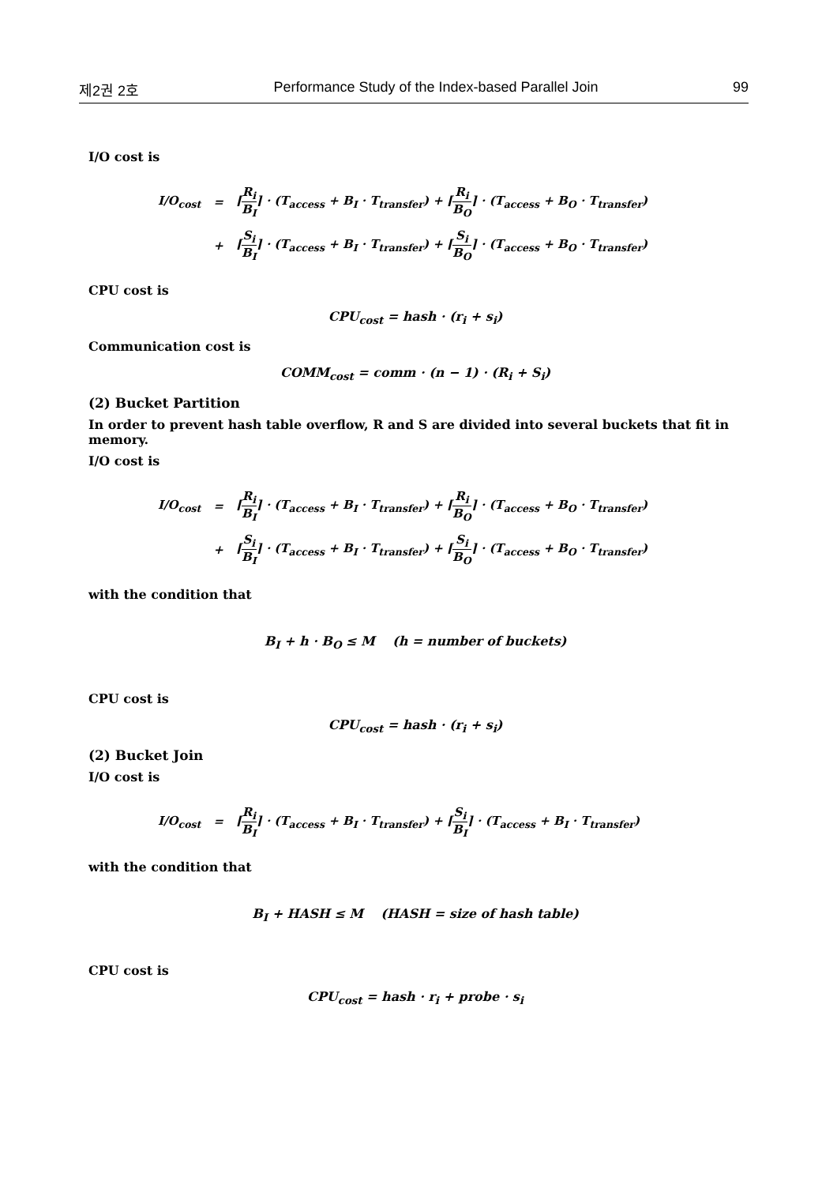제2권 2호 Performance Study of the Index-based Parallel Join 99
I/O cost is
| I/O<sub>cost</sub> | = | ⌈ R<sub>i</sub> B<sub>I</sub> ⌉ · (T<sub>access</sub> + B<sub>I</sub> · T<sub>transfer</sub>) + ⌈ R<sub>i</sub> B<sub>O</sub> ⌉ · (T<sub>access</sub> + B<sub>O</sub> · T<sub>transfer</sub>) |
| | + | ⌈ S<sub>i</sub> B<sub>I</sub> ⌉ · (T<sub>access</sub> + B<sub>I</sub> · T<sub>transfer</sub>) + ⌈ S<sub>i</sub> B<sub>O</sub> ⌉ · (T<sub>access</sub> + B<sub>O</sub> · T<sub>transfer</sub>) |
CPU cost is
CPU<sub>cost</sub> = hash · (r<sub>i</sub> + s<sub>i</sub>)
Communication cost is
COMM<sub>cost</sub> = comm · (n − 1) · (R<sub>i</sub> + S<sub>i</sub>)
(2) Bucket Partition
In order to prevent hash table overflow, R and S are divided into several buckets that fit in memory.
I/O cost is
| I/O<sub>cost</sub> | = | ⌈ R<sub>i</sub> B<sub>I</sub> ⌉ · (T<sub>access</sub> + B<sub>I</sub> · T<sub>transfer</sub>) + ⌈ R<sub>i</sub> B<sub>O</sub> ⌉ · (T<sub>access</sub> + B<sub>O</sub> · T<sub>transfer</sub>) |
| | + | ⌈ S<sub>i</sub> B<sub>I</sub> ⌉ · (T<sub>access</sub> + B<sub>I</sub> · T<sub>transfer</sub>) + ⌈ S<sub>i</sub> B<sub>O</sub> ⌉ · (T<sub>access</sub> + B<sub>O</sub> · T<sub>transfer</sub>) |
with the condition that
B<sub>I</sub> + h · B<sub>O</sub> ≤ M (h = number of buckets)
CPU cost is
CPU<sub>cost</sub> = hash · (r<sub>i</sub> + s<sub>i</sub>)
(2) Bucket Join
I/O cost is
| I/O<sub>cost</sub> | = | ⌈ R<sub>i</sub> B<sub>I</sub> ⌉ · (T<sub>access</sub> + B<sub>I</sub> · T<sub>transfer</sub>) + ⌈ S<sub>i</sub> B<sub>I</sub> ⌉ · (T<sub>access</sub> + B<sub>I</sub> · T<sub>transfer</sub>) |
with the condition that
B<sub>I</sub> + HASH ≤ M (HASH = size of hash table)
CPU cost is
CPU<sub>cost</sub> = hash · r<sub>i</sub> + probe · s<sub>i</sub>